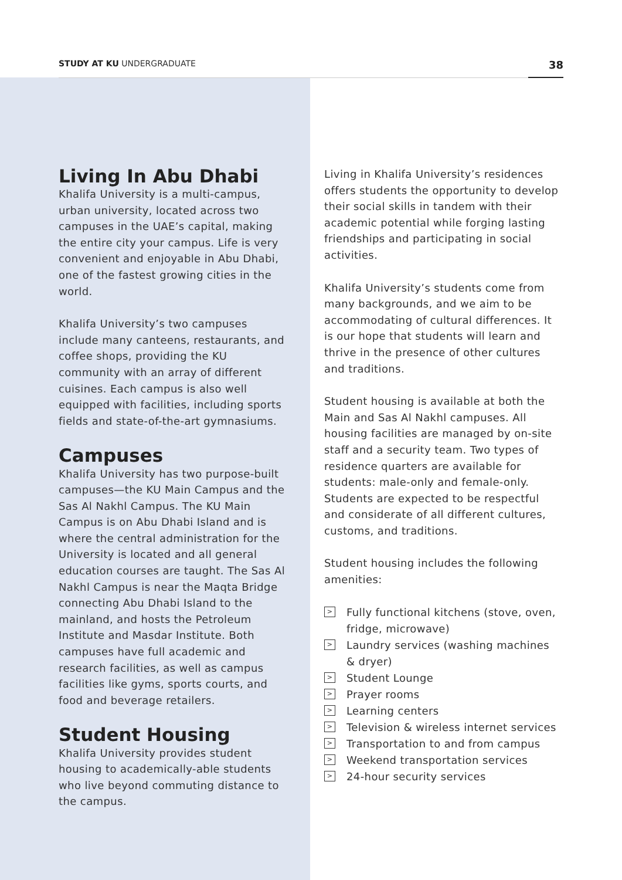STUDY AT KU UNDERGRADUATE
38
Living In Abu Dhabi
Khalifa University is a multi-campus, urban university, located across two campuses in the UAE’s capital, making the entire city your campus. Life is very convenient and enjoyable in Abu Dhabi, one of the fastest growing cities in the world.
Khalifa University’s two campuses include many canteens, restaurants, and coffee shops, providing the KU community with an array of different cuisines. Each campus is also well equipped with facilities, including sports fields and state-of-the-art gymnasiums.
Campuses
Khalifa University has two purpose-built campuses—the KU Main Campus and the Sas Al Nakhl Campus. The KU Main Campus is on Abu Dhabi Island and is where the central administration for the University is located and all general education courses are taught. The Sas Al Nakhl Campus is near the Maqta Bridge connecting Abu Dhabi Island to the mainland, and hosts the Petroleum Institute and Masdar Institute. Both campuses have full academic and research facilities, as well as campus facilities like gyms, sports courts, and food and beverage retailers.
Student Housing
Khalifa University provides student housing to academically-able students who live beyond commuting distance to the campus.
Living in Khalifa University’s residences offers students the opportunity to develop their social skills in tandem with their academic potential while forging lasting friendships and participating in social activities.
Khalifa University’s students come from many backgrounds, and we aim to be accommodating of cultural differences. It is our hope that students will learn and thrive in the presence of other cultures and traditions.
Student housing is available at both the Main and Sas Al Nakhl campuses. All housing facilities are managed by on-site staff and a security team. Two types of residence quarters are available for students: male-only and female-only. Students are expected to be respectful and considerate of all different cultures, customs, and traditions.
Student housing includes the following amenities:
> Fully functional kitchens (stove, oven, fridge, microwave)
> Laundry services (washing machines & dryer)
> Student Lounge
> Prayer rooms
> Learning centers
> Television & wireless internet services
> Transportation to and from campus
> Weekend transportation services
> 24-hour security services